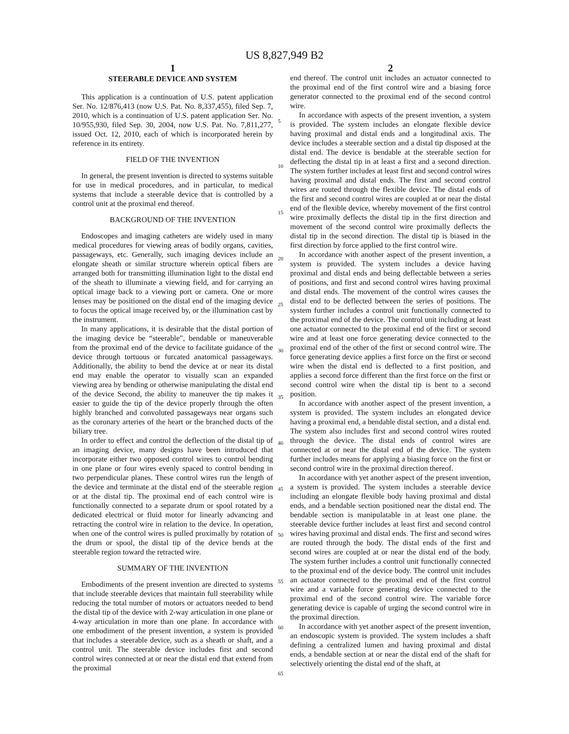US 8,827,949 B2
1
STEERABLE DEVICE AND SYSTEM
This application is a continuation of U.S. patent application Ser. No. 12/876,413 (now U.S. Pat. No. 8,337,455), filed Sep. 7, 2010, which is a continuation of U.S. patent application Ser. No. 10/955,930, filed Sep. 30, 2004, now U.S. Pat. No. 7,811,277, issued Oct. 12, 2010, each of which is incorporated herein by reference in its entirety.
FIELD OF THE INVENTION
In general, the present invention is directed to systems suitable for use in medical procedures, and in particular, to medical systems that include a steerable device that is controlled by a control unit at the proximal end thereof.
BACKGROUND OF THE INVENTION
Endoscopes and imaging catheters are widely used in many medical procedures for viewing areas of bodily organs, cavities, passageways, etc. Generally, such imaging devices include an elongate sheath or similar structure wherein optical fibers are arranged both for transmitting illumination light to the distal end of the sheath to illuminate a viewing field, and for carrying an optical image back to a viewing port or camera. One or more lenses may be positioned on the distal end of the imaging device to focus the optical image received by, or the illumination cast by the instrument.
In many applications, it is desirable that the distal portion of the imaging device be “steerable”, bendable or maneuverable from the proximal end of the device to facilitate guidance of the device through tortuous or furcated anatomical passageways. Additionally, the ability to bend the device at or near its distal end may enable the operator to visually scan an expanded viewing area by bending or otherwise manipulating the distal end of the device Second, the ability to maneuver the tip makes it easier to guide the tip of the device properly through the often highly branched and convoluted passageways near organs such as the coronary arteries of the heart or the branched ducts of the biliary tree.
In order to effect and control the deflection of the distal tip of an imaging device, many designs have been introduced that incorporate either two opposed control wires to control bending in one plane or four wires evenly spaced to control bending in two perpendicular planes. These control wires run the length of the device and terminate at the distal end of the steerable region or at the distal tip. The proximal end of each control wire is functionally connected to a separate drum or spool rotated by a dedicated electrical or fluid motor for linearly advancing and retracting the control wire in relation to the device. In operation, when one of the control wires is pulled proximally by rotation of the drum or spool, the distal tip of the device bends at the steerable region toward the retracted wire.
SUMMARY OF THE INVENTION
Embodiments of the present invention are directed to systems that include steerable devices that maintain full steerability while reducing the total number of motors or actuators needed to bend the distal tip of the device with 2-way articulation in one plane or 4-way articulation in more than one plane. In accordance with one embodiment of the present invention, a system is provided that includes a steerable device, such as a sheath or shaft, and a control unit. The steerable device includes first and second control wires connected at or near the distal end that extend from the proximal
2
end thereof. The control unit includes an actuator connected to the proximal end of the first control wire and a biasing force generator connected to the proximal end of the second control wire.
In accordance with aspects of the present invention, a system is provided. The system includes an elongate flexible device having proximal and distal ends and a longitudinal axis. The device includes a steerable section and a distal tip disposed at the distal end. The device is bendable at the steerable section for deflecting the distal tip in at least a first and a second direction. The system further includes at least first and second control wires having proximal and distal ends. The first and second control wires are routed through the flexible device. The distal ends of the first and second control wires are coupled at or near the distal end of the flexible device, whereby movement of the first control wire proximally deflects the distal tip in the first direction and movement of the second control wire proximally deflects the distal tip in the second direction. The distal tip is biased in the first direction by force applied to the first control wire.
In accordance with another aspect of the present invention, a system is provided. The system includes a device having proximal and distal ends and being deflectable between a series of positions, and first and second control wires having proximal and distal ends. The movement of the control wires causes the distal end to be deflected between the series of positions. The system further includes a control unit functionally connected to the proximal end of the device. The control unit including at least one actuator connected to the proximal end of the first or second wire and at least one force generating device connected to the proximal end of the other of the first or second control wire. The force generating device applies a first force on the first or second wire when the distal end is deflected to a first position, and applies a second force different than the first force on the first or second control wire when the distal tip is bent to a second position.
In accordance with another aspect of the present invention, a system is provided. The system includes an elongated device having a proximal end, a bendable distal section, and a distal end. The system also includes first and second control wires routed through the device. The distal ends of control wires are connected at or near the distal end of the device. The system further includes means for applying a biasing force on the first or second control wire in the proximal direction thereof.
In accordance with yet another aspect of the present invention, a system is provided. The system includes a steerable device including an elongate flexible body having proximal and distal ends, and a bendable section positioned near the distal end. The bendable section is manipulatable in at least one plane. the steerable device further includes at least first and second control wires having proximal and distal ends. The first and second wires are routed through the body. The distal ends of the first and second wires are coupled at or near the distal end of the body. The system further includes a control unit functionally connected to the proximal end of the device body. The control unit includes an actuator connected to the proximal end of the first control wire and a variable force generating device connected to the proximal end of the second control wire. The variable force generating device is capable of urging the second control wire in the proximal direction.
In accordance with yet another aspect of the present invention, an endoscopic system is provided. The system includes a shaft defining a centralized lumen and having proximal and distal ends, a bendable section at or near the distal end of the shaft for selectively orienting the distal end of the shaft, at
5
10
15
20
25
30
35
40
45
50
55
60
65